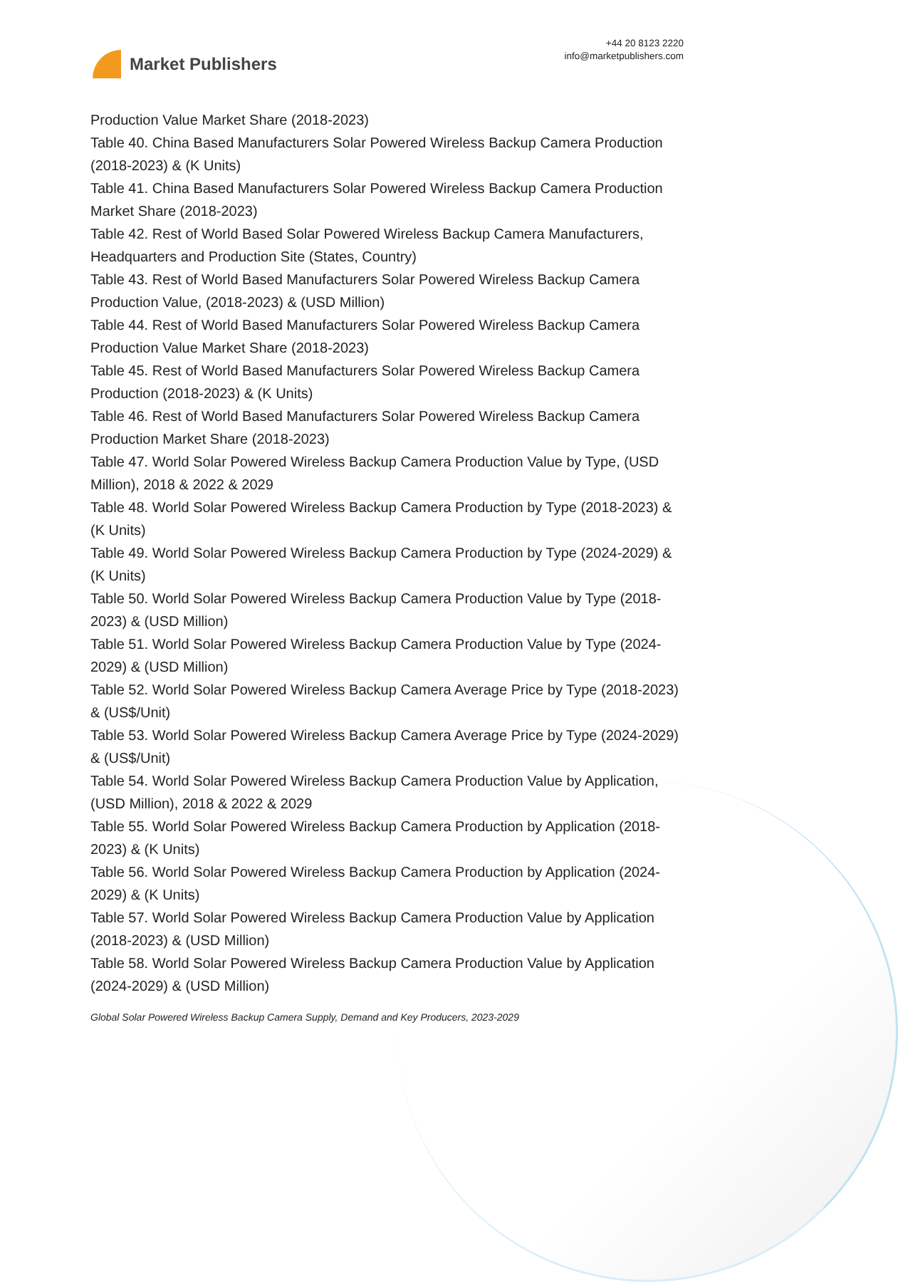Market Publishers
+44 20 8123 2220
info@marketpublishers.com
Production Value Market Share (2018-2023)
Table 40. China Based Manufacturers Solar Powered Wireless Backup Camera Production (2018-2023) & (K Units)
Table 41. China Based Manufacturers Solar Powered Wireless Backup Camera Production Market Share (2018-2023)
Table 42. Rest of World Based Solar Powered Wireless Backup Camera Manufacturers, Headquarters and Production Site (States, Country)
Table 43. Rest of World Based Manufacturers Solar Powered Wireless Backup Camera Production Value, (2018-2023) & (USD Million)
Table 44. Rest of World Based Manufacturers Solar Powered Wireless Backup Camera Production Value Market Share (2018-2023)
Table 45. Rest of World Based Manufacturers Solar Powered Wireless Backup Camera Production (2018-2023) & (K Units)
Table 46. Rest of World Based Manufacturers Solar Powered Wireless Backup Camera Production Market Share (2018-2023)
Table 47. World Solar Powered Wireless Backup Camera Production Value by Type, (USD Million), 2018 & 2022 & 2029
Table 48. World Solar Powered Wireless Backup Camera Production by Type (2018-2023) & (K Units)
Table 49. World Solar Powered Wireless Backup Camera Production by Type (2024-2029) & (K Units)
Table 50. World Solar Powered Wireless Backup Camera Production Value by Type (2018-2023) & (USD Million)
Table 51. World Solar Powered Wireless Backup Camera Production Value by Type (2024-2029) & (USD Million)
Table 52. World Solar Powered Wireless Backup Camera Average Price by Type (2018-2023) & (US$/Unit)
Table 53. World Solar Powered Wireless Backup Camera Average Price by Type (2024-2029) & (US$/Unit)
Table 54. World Solar Powered Wireless Backup Camera Production Value by Application, (USD Million), 2018 & 2022 & 2029
Table 55. World Solar Powered Wireless Backup Camera Production by Application (2018-2023) & (K Units)
Table 56. World Solar Powered Wireless Backup Camera Production by Application (2024-2029) & (K Units)
Table 57. World Solar Powered Wireless Backup Camera Production Value by Application (2018-2023) & (USD Million)
Table 58. World Solar Powered Wireless Backup Camera Production Value by Application (2024-2029) & (USD Million)
Global Solar Powered Wireless Backup Camera Supply, Demand and Key Producers, 2023-2029